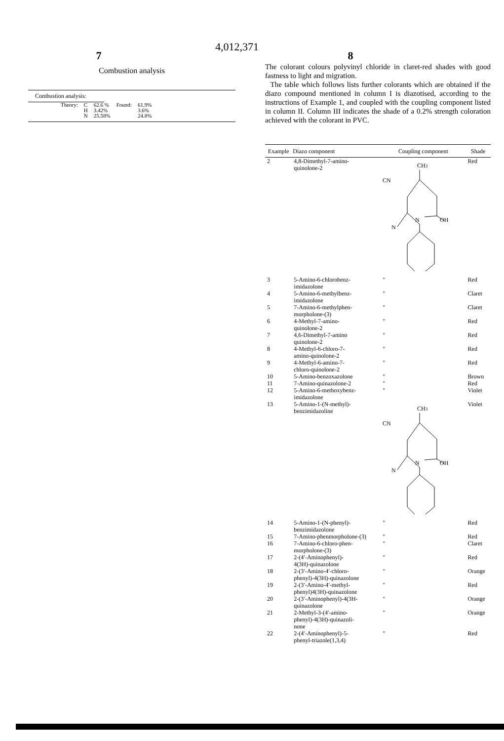7
4,012,371
8
Combustion analysis
Combustion analysis:
| Theory: | C | 62.6 % | Found: | 61.9% |
| | H | 3.42% | | 3.6% |
| | N | 25.58% | | 24.8% |
The colorant colours polyvinyl chloride in claret-red shades with good fastness to light and migration.
The table which follows lists further colorants which are obtained if the diazo compound mentioned in column I is diazotised, according to the instructions of Example 1, and coupled with the coupling component listed in column II. Column III indicates the shade of a 0.2% strength coloration achieved with the colorant in PVC.
| Example | Diazo component | Coupling component | Shade |
| --- | --- | --- | --- |
| 2 | 4,8-Dimethyl-7-amino- quinolone-2 | CH 3 CN N OH N | Red |
| 3 | 5-Amino-6-chlorobenz- imidazolone | " | Red |
| 4 | 5-Amino-6-methylbenz- imidazolone | " | Claret |
| 5 | 7-Amino-6-methylphen- morpholone-(3) | " | Claret |
| 6 | 4-Methyl-7-amino- quinolone-2 | " | Red |
| 7 | 4,6-Dimethyl-7-amino quinolone-2 | " | Red |
| 8 | 4-Methyl-6-chloro-7- amino-quinolone-2 | " | Red |
| 9 | 4-Methyl-6-amino-7- chloro-quinolone-2 | " | Red |
| 10 | 5-Amino-benzoxazolone | " | Brown |
| 11 | 7-Amino-quinazolone-2 | " | Red |
| 12 | 5-Amino-6-methoxybenz- imidazolone | " | Violet |
| 13 | 5-Amino-1-(N-methyl)- benzimidazoline | CH 3 CN N OH N | Violet |
| 14 | 5-Amino-1-(N-phenyl)- benzimidazolone | " | Red |
| 15 | 7-Amino-phenmorpholone-(3) | " | Red |
| 16 | 7-Amino-6-chloro-phen- morpholone-(3) | " | Claret |
| 17 | 2-(4′-Aminophenyl)- 4(3H)-quinazolone | " | Red |
| 18 | 2-(3′-Amino-4′-chloro- phenyl)-4(3H)-quinazolone | " | Orange |
| 19 | 2-(3′-Amino-4′-methyl- phenyl)4(3H)-quinazolone | " | Red |
| 20 | 2-(3′-Aminophenyl)-4(3H- quinazolone | " | Orange |
| 21 | 2-Methyl-3-(4′-amino- phenyl)-4(3H)-quinazoli- none | " | Orange |
| 22 | 2-(4′-Aminophenyl)-5- phenyl-triazole(1,3,4) | " | Red |